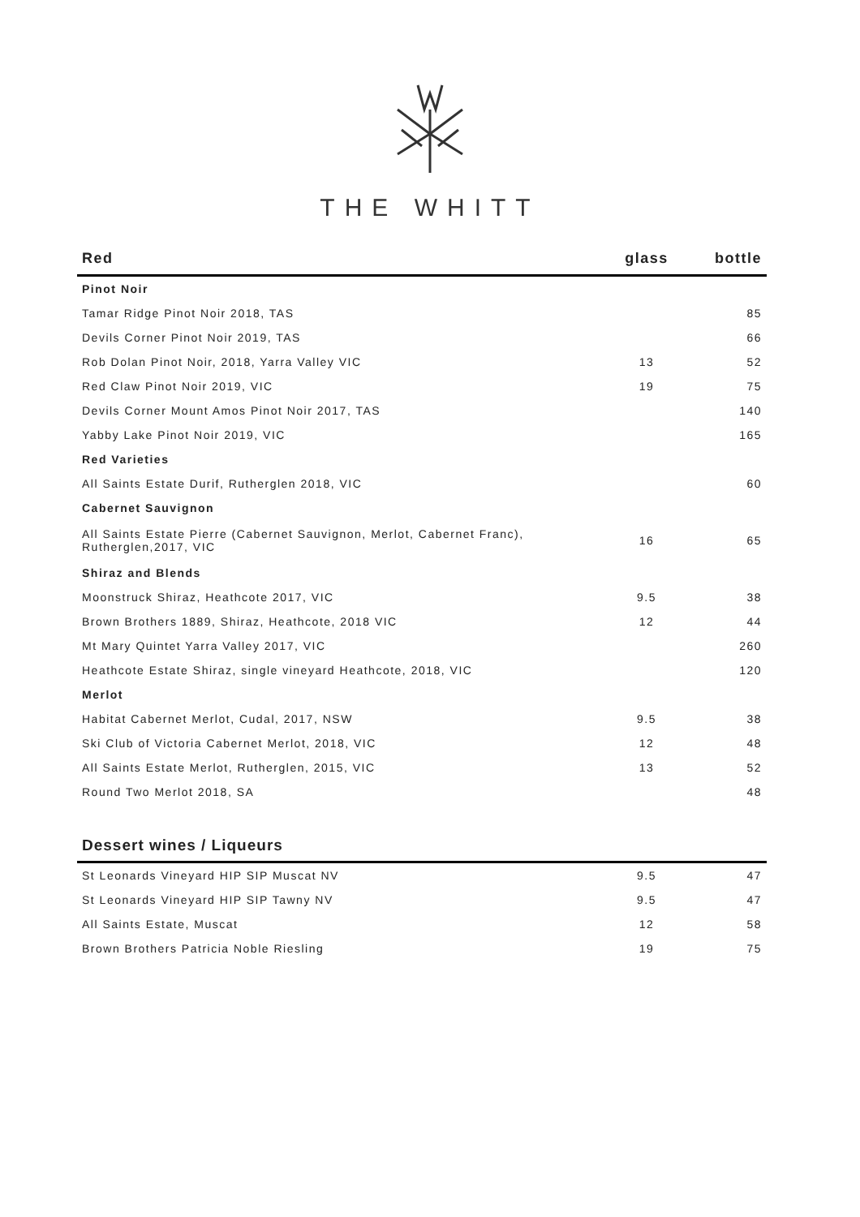THE WHITT
| Red | glass | bottle |
| --- | --- | --- |
| Pinot Noir | | |
| Tamar Ridge Pinot Noir 2018, TAS | | 85 |
| Devils Corner Pinot Noir 2019, TAS | | 66 |
| Rob Dolan Pinot Noir, 2018, Yarra Valley VIC | 13 | 52 |
| Red Claw Pinot Noir 2019, VIC | 19 | 75 |
| Devils Corner Mount Amos Pinot Noir 2017, TAS | | 140 |
| Yabby Lake Pinot Noir 2019, VIC | | 165 |
| Red Varieties | | |
| All Saints Estate Durif, Rutherglen 2018, VIC | | 60 |
| Cabernet Sauvignon | | |
| All Saints Estate Pierre (Cabernet Sauvignon, Merlot, Cabernet Franc), Rutherglen,2017, VIC | 16 | 65 |
| Shiraz and Blends | | |
| Moonstruck Shiraz, Heathcote 2017, VIC | 9.5 | 38 |
| Brown Brothers 1889, Shiraz, Heathcote, 2018 VIC | 12 | 44 |
| Mt Mary Quintet Yarra Valley 2017, VIC | | 260 |
| Heathcote Estate Shiraz, single vineyard Heathcote, 2018, VIC | | 120 |
| Merlot | | |
| Habitat Cabernet Merlot, Cudal, 2017, NSW | 9.5 | 38 |
| Ski Club of Victoria Cabernet Merlot, 2018, VIC | 12 | 48 |
| All Saints Estate Merlot, Rutherglen, 2015, VIC | 13 | 52 |
| Round Two Merlot 2018, SA | | 48 |
Dessert wines / Liqueurs
| St Leonards Vineyard HIP SIP Muscat NV | 9.5 | 47 |
| St Leonards Vineyard HIP SIP Tawny NV | 9.5 | 47 |
| All Saints Estate, Muscat | 12 | 58 |
| Brown Brothers Patricia Noble Riesling | 19 | 75 |